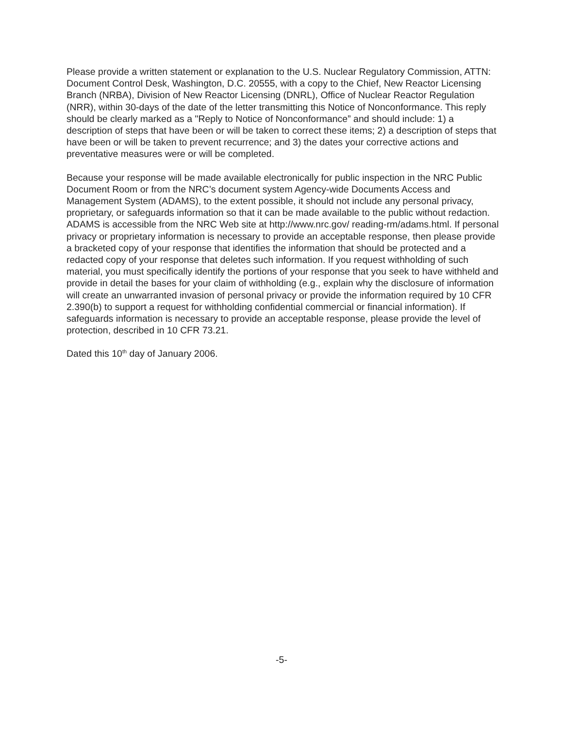Please provide a written statement or explanation to the U.S. Nuclear Regulatory Commission, ATTN: Document Control Desk, Washington, D.C. 20555, with a copy to the Chief, New Reactor Licensing Branch (NRBA), Division of New Reactor Licensing (DNRL), Office of Nuclear Reactor Regulation (NRR), within 30-days of the date of the letter transmitting this Notice of Nonconformance. This reply should be clearly marked as a "Reply to Notice of Nonconformance” and should include: 1) a description of steps that have been or will be taken to correct these items; 2) a description of steps that have been or will be taken to prevent recurrence; and 3) the dates your corrective actions and preventative measures were or will be completed.
Because your response will be made available electronically for public inspection in the NRC Public Document Room or from the NRC’s document system Agency-wide Documents Access and Management System (ADAMS), to the extent possible, it should not include any personal privacy, proprietary, or safeguards information so that it can be made available to the public without redaction. ADAMS is accessible from the NRC Web site at http://www.nrc.gov/ reading-rm/adams.html. If personal privacy or proprietary information is necessary to provide an acceptable response, then please provide a bracketed copy of your response that identifies the information that should be protected and a redacted copy of your response that deletes such information. If you request withholding of such material, you must specifically identify the portions of your response that you seek to have withheld and provide in detail the bases for your claim of withholding (e.g., explain why the disclosure of information will create an unwarranted invasion of personal privacy or provide the information required by 10 CFR 2.390(b) to support a request for withholding confidential commercial or financial information). If safeguards information is necessary to provide an acceptable response, please provide the level of protection, described in 10 CFR 73.21.
Dated this 10<sup>th</sup> day of January 2006.
-5-